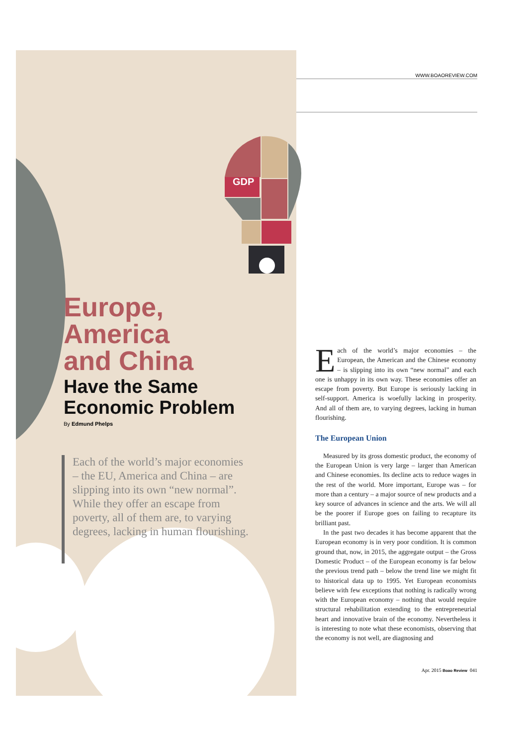WWW.BOAOREVIEW.COM
GDP
Europe,
America
and China
Have the Same Economic Problem
By Edmund Phelps
Each of the world’s major economies – the EU, America and China – are slipping into its own “new normal”. While they offer an escape from poverty, all of them are, to varying degrees, lacking in human flourishing.
Each of the world’s major economies – the European, the American and the Chinese economy – is slipping into its own “new normal” and each one is unhappy in its own way. These economies offer an escape from poverty. But Europe is seriously lacking in self-support. America is woefully lacking in prosperity. And all of them are, to varying degrees, lacking in human flourishing.
The European Union
Measured by its gross domestic product, the economy of the European Union is very large – larger than American and Chinese economies. Its decline acts to reduce wages in the rest of the world. More important, Europe was – for more than a century – a major source of new products and a key source of advances in science and the arts. We will all be the poorer if Europe goes on failing to recapture its brilliant past.
In the past two decades it has become apparent that the European economy is in very poor condition. It is common ground that, now, in 2015, the aggregate output – the Gross Domestic Product – of the European economy is far below the previous trend path – below the trend line we might fit to historical data up to 1995. Yet European economists believe with few exceptions that nothing is radically wrong with the European economy – nothing that would require structural rehabilitation extending to the entrepreneurial heart and innovative brain of the economy. Nevertheless it is interesting to note what these economists, observing that the economy is not well, are diagnosing and
Apr. 2015 Boao Review 041